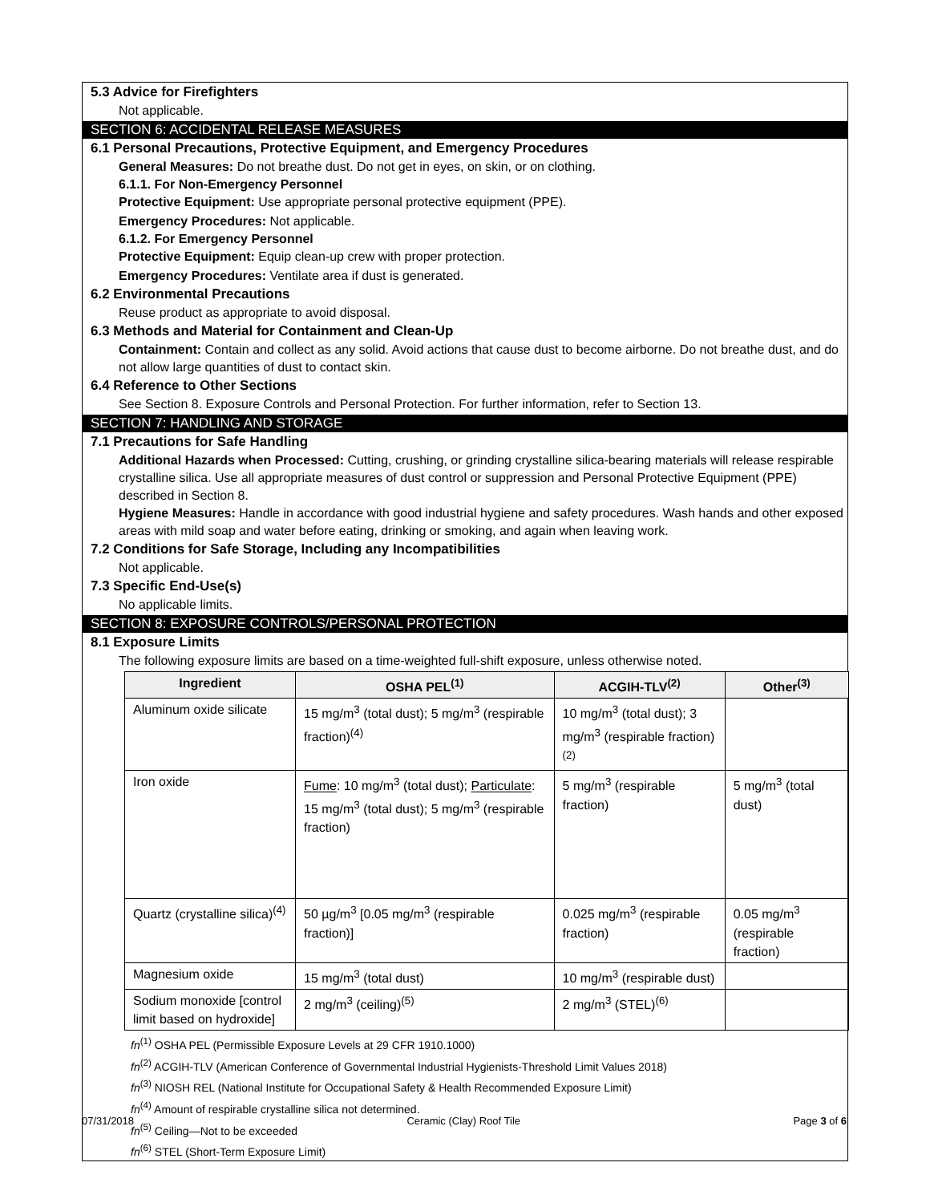5.3 Advice for Firefighters
Not applicable.
SECTION 6: ACCIDENTAL RELEASE MEASURES
6.1 Personal Precautions, Protective Equipment, and Emergency Procedures
General Measures: Do not breathe dust. Do not get in eyes, on skin, or on clothing.
6.1.1. For Non-Emergency Personnel
Protective Equipment: Use appropriate personal protective equipment (PPE).
Emergency Procedures: Not applicable.
6.1.2. For Emergency Personnel
Protective Equipment: Equip clean-up crew with proper protection.
Emergency Procedures: Ventilate area if dust is generated.
6.2 Environmental Precautions
Reuse product as appropriate to avoid disposal.
6.3 Methods and Material for Containment and Clean-Up
Containment: Contain and collect as any solid. Avoid actions that cause dust to become airborne. Do not breathe dust, and do not allow large quantities of dust to contact skin.
6.4 Reference to Other Sections
See Section 8. Exposure Controls and Personal Protection. For further information, refer to Section 13.
SECTION 7: HANDLING AND STORAGE
7.1 Precautions for Safe Handling
Additional Hazards when Processed: Cutting, crushing, or grinding crystalline silica-bearing materials will release respirable crystalline silica. Use all appropriate measures of dust control or suppression and Personal Protective Equipment (PPE) described in Section 8.
Hygiene Measures: Handle in accordance with good industrial hygiene and safety procedures. Wash hands and other exposed areas with mild soap and water before eating, drinking or smoking, and again when leaving work.
7.2 Conditions for Safe Storage, Including any Incompatibilities
Not applicable.
7.3 Specific End-Use(s)
No applicable limits.
SECTION 8: EXPOSURE CONTROLS/PERSONAL PROTECTION
8.1 Exposure Limits
The following exposure limits are based on a time-weighted full-shift exposure, unless otherwise noted.
| Ingredient | OSHA PEL<sup>(1)</sup> | ACGIH-TLV<sup>(2)</sup> | Other<sup>(3)</sup> |
| --- | --- | --- | --- |
| Aluminum oxide silicate | 15 mg/m<sup>3</sup> (total dust); 5 mg/m<sup>3</sup> (respirable fraction)<sup>(4)</sup> | 10 mg/m<sup>3</sup> (total dust); 3 mg/m<sup>3</sup> (respirable fraction)<sup>(2)</sup> | |
| Iron oxide | Fume : 10 mg/m<sup>3</sup> (total dust); Particulate : 15 mg/m<sup>3</sup> (total dust); 5 mg/m<sup>3</sup> (respirable fraction) | 5 mg/m<sup>3</sup> (respirable fraction) | 5 mg/m<sup>3</sup> (total dust) |
| Quartz (crystalline silica)<sup>(4)</sup> | 50 µg/m<sup>3</sup> [0.05 mg/m<sup>3</sup> (respirable fraction)] | 0.025 mg/m<sup>3</sup> (respirable fraction) | 0.05 mg/m<sup>3</sup> (respirable fraction) |
| Magnesium oxide | 15 mg/m<sup>3</sup> (total dust) | 10 mg/m<sup>3</sup> (respirable dust) | |
| Sodium monoxide [control limit based on hydroxide] | 2 mg/m<sup>3</sup> (ceiling)<sup>(5)</sup> | 2 mg/m<sup>3</sup> (STEL)<sup>(6)</sup> | |
fn<sup>(1)</sup> OSHA PEL (Permissible Exposure Levels at 29 CFR 1910.1000)
fn<sup>(2)</sup> ACGIH-TLV (American Conference of Governmental Industrial Hygienists-Threshold Limit Values 2018)
fn<sup>(3)</sup> NIOSH REL (National Institute for Occupational Safety & Health Recommended Exposure Limit)
fn<sup>(4)</sup> Amount of respirable crystalline silica not determined.
fn<sup>(5)</sup> Ceiling—Not to be exceeded
fn<sup>(6)</sup> STEL (Short-Term Exposure Limit)
07/31/2018 Ceramic (Clay) Roof Tile Page 3 of 6